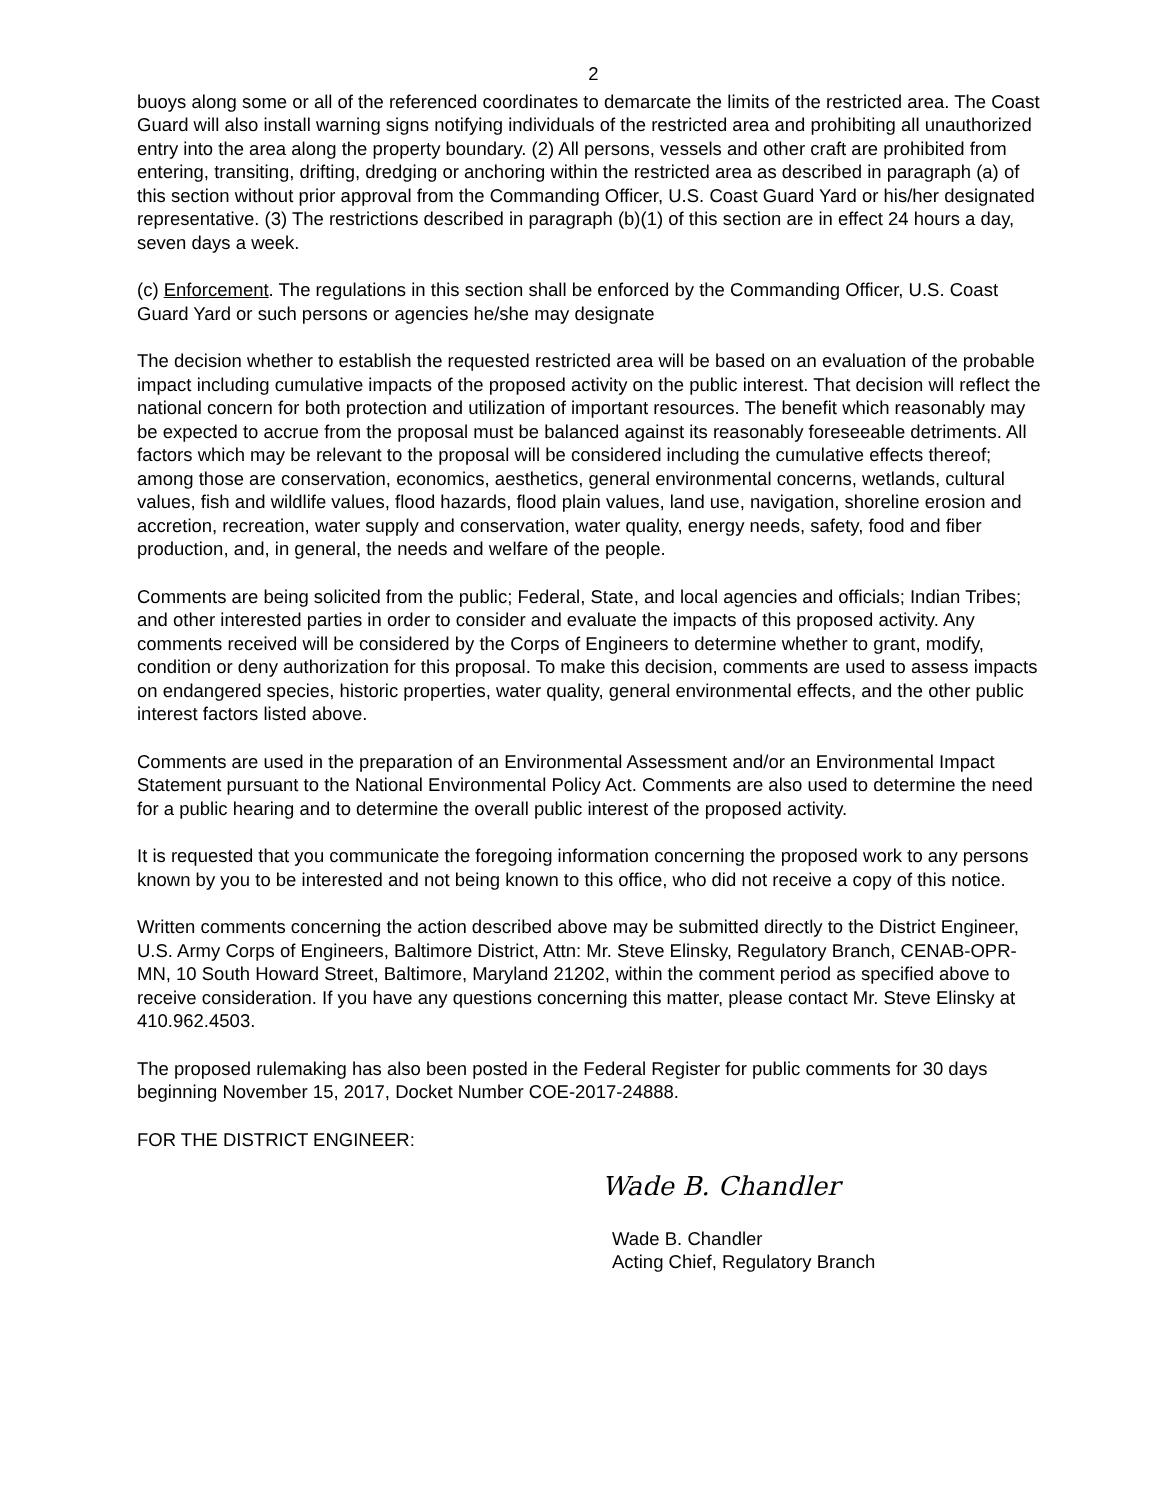2
buoys along some or all of the referenced coordinates to demarcate the limits of the restricted area. The Coast Guard will also install warning signs notifying individuals of the restricted area and prohibiting all unauthorized entry into the area along the property boundary. (2) All persons, vessels and other craft are prohibited from entering, transiting, drifting, dredging or anchoring within the restricted area as described in paragraph (a) of this section without prior approval from the Commanding Officer, U.S. Coast Guard Yard or his/her designated representative. (3) The restrictions described in paragraph (b)(1) of this section are in effect 24 hours a day, seven days a week.
(c) Enforcement. The regulations in this section shall be enforced by the Commanding Officer, U.S. Coast Guard Yard or such persons or agencies he/she may designate
The decision whether to establish the requested restricted area will be based on an evaluation of the probable impact including cumulative impacts of the proposed activity on the public interest. That decision will reflect the national concern for both protection and utilization of important resources. The benefit which reasonably may be expected to accrue from the proposal must be balanced against its reasonably foreseeable detriments. All factors which may be relevant to the proposal will be considered including the cumulative effects thereof; among those are conservation, economics, aesthetics, general environmental concerns, wetlands, cultural values, fish and wildlife values, flood hazards, flood plain values, land use, navigation, shoreline erosion and accretion, recreation, water supply and conservation, water quality, energy needs, safety, food and fiber production, and, in general, the needs and welfare of the people.
Comments are being solicited from the public; Federal, State, and local agencies and officials; Indian Tribes; and other interested parties in order to consider and evaluate the impacts of this proposed activity. Any comments received will be considered by the Corps of Engineers to determine whether to grant, modify, condition or deny authorization for this proposal. To make this decision, comments are used to assess impacts on endangered species, historic properties, water quality, general environmental effects, and the other public interest factors listed above.
Comments are used in the preparation of an Environmental Assessment and/or an Environmental Impact Statement pursuant to the National Environmental Policy Act. Comments are also used to determine the need for a public hearing and to determine the overall public interest of the proposed activity.
It is requested that you communicate the foregoing information concerning the proposed work to any persons known by you to be interested and not being known to this office, who did not receive a copy of this notice.
Written comments concerning the action described above may be submitted directly to the District Engineer, U.S. Army Corps of Engineers, Baltimore District, Attn: Mr. Steve Elinsky, Regulatory Branch, CENAB-OPR-MN, 10 South Howard Street, Baltimore, Maryland 21202, within the comment period as specified above to receive consideration. If you have any questions concerning this matter, please contact Mr. Steve Elinsky at 410.962.4503.
The proposed rulemaking has also been posted in the Federal Register for public comments for 30 days beginning November 15, 2017, Docket Number COE-2017-24888.
FOR THE DISTRICT ENGINEER:
Wade B. Chandler
Wade B. Chandler
Acting Chief, Regulatory Branch